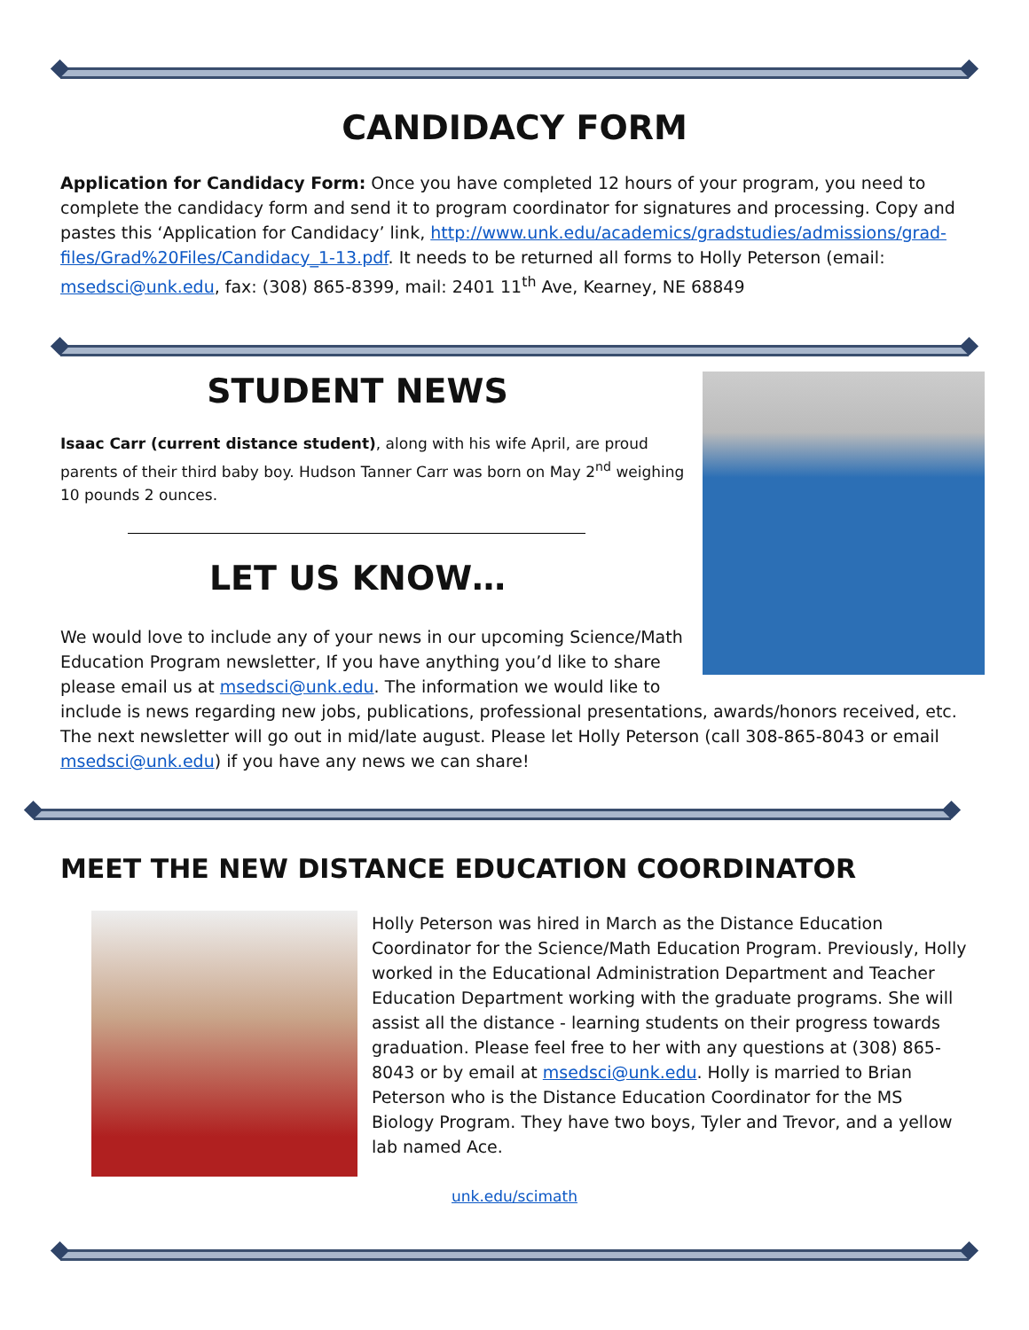CANDIDACY FORM
Application for Candidacy Form: Once you have completed 12 hours of your program, you need to complete the candidacy form and send it to program coordinator for signatures and processing. Copy and pastes this ‘Application for Candidacy’ link, http://www.unk.edu/academics/gradstudies/admissions/grad-files/Grad%20Files/Candidacy_1-13.pdf. It needs to be returned all forms to Holly Peterson (email: msedsci@unk.edu, fax: (308) 865-8399, mail: 2401 11<sup>th</sup> Ave, Kearney, NE 68849
STUDENT NEWS
Isaac Carr (current distance student), along with his wife April, are proud parents of their third baby boy. Hudson Tanner Carr was born on May 2<sup>nd</sup> weighing 10 pounds 2 ounces.
LET US KNOW…
We would love to include any of your news in our upcoming Science/Math Education Program newsletter, If you have anything you’d like to share please email us at msedsci@unk.edu. The information we would like to include is news regarding new jobs, publications, professional presentations, awards/honors received, etc. The next newsletter will go out in mid/late august. Please let Holly Peterson (call 308-865-8043 or email msedsci@unk.edu) if you have any news we can share!
MEET THE NEW DISTANCE EDUCATION COORDINATOR
Holly Peterson was hired in March as the Distance Education Coordinator for the Science/Math Education Program. Previously, Holly worked in the Educational Administration Department and Teacher Education Department working with the graduate programs. She will assist all the distance - learning students on their progress towards graduation. Please feel free to her with any questions at (308) 865-8043 or by email at msedsci@unk.edu. Holly is married to Brian Peterson who is the Distance Education Coordinator for the MS Biology Program. They have two boys, Tyler and Trevor, and a yellow lab named Ace.
unk.edu/scimath